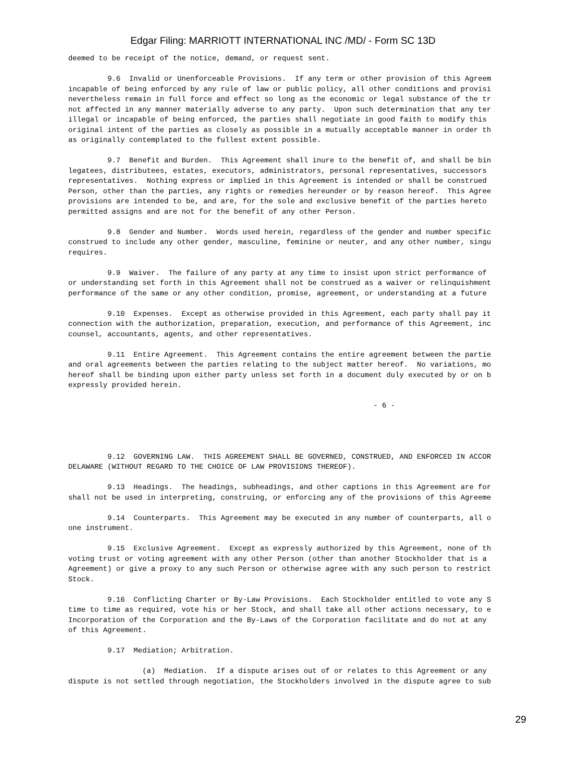Edgar Filing: MARRIOTT INTERNATIONAL INC /MD/ - Form SC 13D
deemed to be receipt of the notice, demand, or request sent.

         9.6  Invalid or Unenforceable Provisions.  If any term or other provision of this Agreem
incapable of being enforced by any rule of law or public policy, all other conditions and provisi
nevertheless remain in full force and effect so long as the economic or legal substance of the tr
not affected in any manner materially adverse to any party.  Upon such determination that any ter
illegal or incapable of being enforced, the parties shall negotiate in good faith to modify this
original intent of the parties as closely as possible in a mutually acceptable manner in order th
as originally contemplated to the fullest extent possible.

         9.7  Benefit and Burden.  This Agreement shall inure to the benefit of, and shall be bin
legatees, distributees, estates, executors, administrators, personal representatives, successors
representatives.  Nothing express or implied in this Agreement is intended or shall be construed
Person, other than the parties, any rights or remedies hereunder or by reason hereof.  This Agree
provisions are intended to be, and are, for the sole and exclusive benefit of the parties hereto
permitted assigns and are not for the benefit of any other Person.

         9.8  Gender and Number.  Words used herein, regardless of the gender and number specific
construed to include any other gender, masculine, feminine or neuter, and any other number, singu
requires.

         9.9  Waiver.  The failure of any party at any time to insist upon strict performance of
or understanding set forth in this Agreement shall not be construed as a waiver or relinquishment
performance of the same or any other condition, promise, agreement, or understanding at a future

         9.10  Expenses.  Except as otherwise provided in this Agreement, each party shall pay it
connection with the authorization, preparation, execution, and performance of this Agreement, inc
counsel, accountants, agents, and other representatives.

         9.11  Entire Agreement.  This Agreement contains the entire agreement between the partie
and oral agreements between the parties relating to the subject matter hereof.  No variations, mo
hereof shall be binding upon either party unless set forth in a document duly executed by or on b
expressly provided herein.

                                                                      - 6 -




         9.12  GOVERNING LAW.  THIS AGREEMENT SHALL BE GOVERNED, CONSTRUED, AND ENFORCED IN ACCOR
DELAWARE (WITHOUT REGARD TO THE CHOICE OF LAW PROVISIONS THEREOF).

         9.13  Headings.  The headings, subheadings, and other captions in this Agreement are for
shall not be used in interpreting, construing, or enforcing any of the provisions of this Agreeme

         9.14  Counterparts.  This Agreement may be executed in any number of counterparts, all o
one instrument.

         9.15  Exclusive Agreement.  Except as expressly authorized by this Agreement, none of th
voting trust or voting agreement with any other Person (other than another Stockholder that is a
Agreement) or give a proxy to any such Person or otherwise agree with any such person to restrict
Stock.

         9.16  Conflicting Charter or By-Law Provisions.  Each Stockholder entitled to vote any S
time to time as required, vote his or her Stock, and shall take all other actions necessary, to e
Incorporation of the Corporation and the By-Laws of the Corporation facilitate and do not at any
of this Agreement.

         9.17  Mediation; Arbitration.

                 (a)  Mediation.  If a dispute arises out of or relates to this Agreement or any
dispute is not settled through negotiation, the Stockholders involved in the dispute agree to sub
29